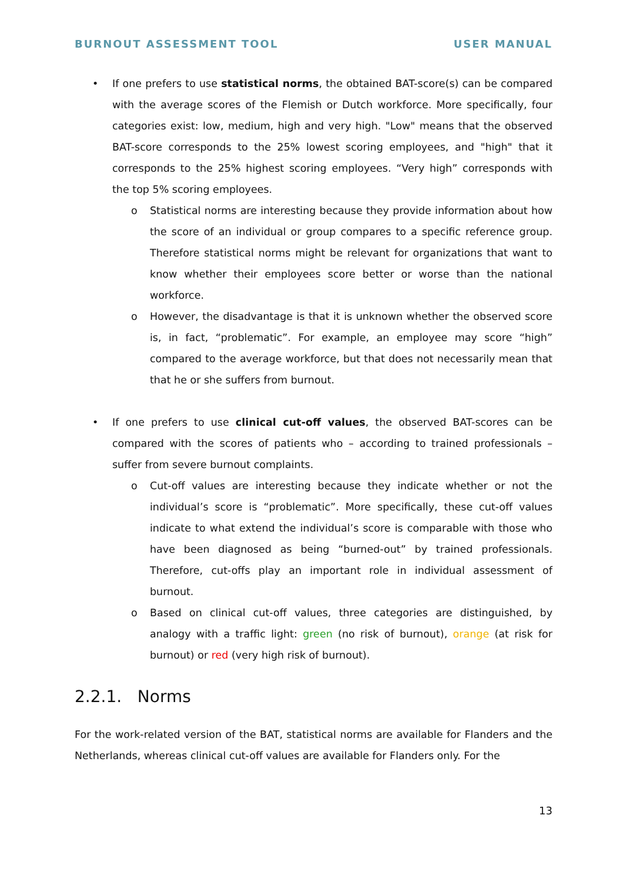BURNOUT ASSESSMENT TOOL USER MANUAL
• If one prefers to use statistical norms, the obtained BAT-score(s) can be compared with the average scores of the Flemish or Dutch workforce. More specifically, four categories exist: low, medium, high and very high. "Low" means that the observed BAT-score corresponds to the 25% lowest scoring employees, and "high" that it corresponds to the 25% highest scoring employees. “Very high” corresponds with the top 5% scoring employees.
o Statistical norms are interesting because they provide information about how the score of an individual or group compares to a specific reference group. Therefore statistical norms might be relevant for organizations that want to know whether their employees score better or worse than the national workforce.
o However, the disadvantage is that it is unknown whether the observed score is, in fact, “problematic”. For example, an employee may score “high” compared to the average workforce, but that does not necessarily mean that that he or she suffers from burnout.
• If one prefers to use clinical cut-off values, the observed BAT-scores can be compared with the scores of patients who – according to trained professionals – suffer from severe burnout complaints.
o Cut-off values are interesting because they indicate whether or not the individual’s score is “problematic”. More specifically, these cut-off values indicate to what extend the individual’s score is comparable with those who have been diagnosed as being “burned-out” by trained professionals. Therefore, cut-offs play an important role in individual assessment of burnout.
o Based on clinical cut-off values, three categories are distinguished, by analogy with a traffic light: green (no risk of burnout), orange (at risk for burnout) or red (very high risk of burnout).
2.2.1. Norms
For the work-related version of the BAT, statistical norms are available for Flanders and the Netherlands, whereas clinical cut-off values are available for Flanders only. For the
13